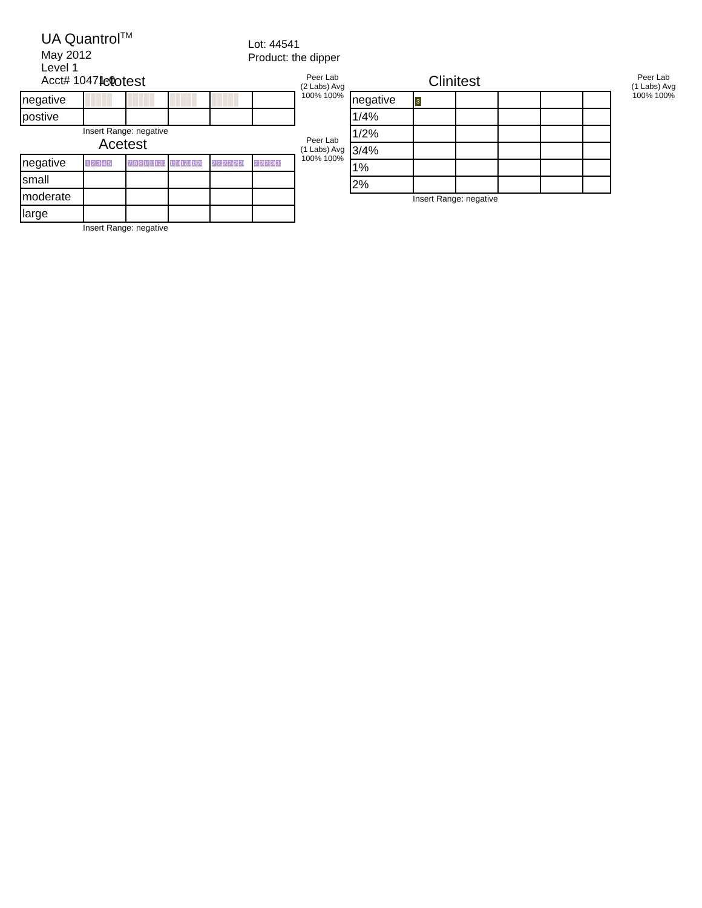UA Quantrol<sup>TM</sup>
May 2012
Level 1
Acct# 10471-0
Lot: 44541
Product: the dipper
Ictotest
| negative | | | | | |
| postive | | | | | |
Insert Range: negative
Peer Lab
(2 Labs) Avg
100% 100%
Acetest
| negative | 1 2 3 4 5 | 7 8 9 10 11 12 13 | 15 16 17 18 19 20 | 21 22 23 24 25 26 | 27 28 29 30 31 |
| small | | | | | |
| moderate | | | | | |
| large | | | | | |
Insert Range: negative
Peer Lab
(1 Labs) Avg
100% 100%
Clinitest
| negative | 3 | | | | |
| 1/4% | | | | | |
| 1/2% | | | | | |
| 3/4% | | | | | |
| 1% | | | | | |
| 2% | | | | | |
Insert Range: negative
Peer Lab
(1 Labs) Avg
100% 100%